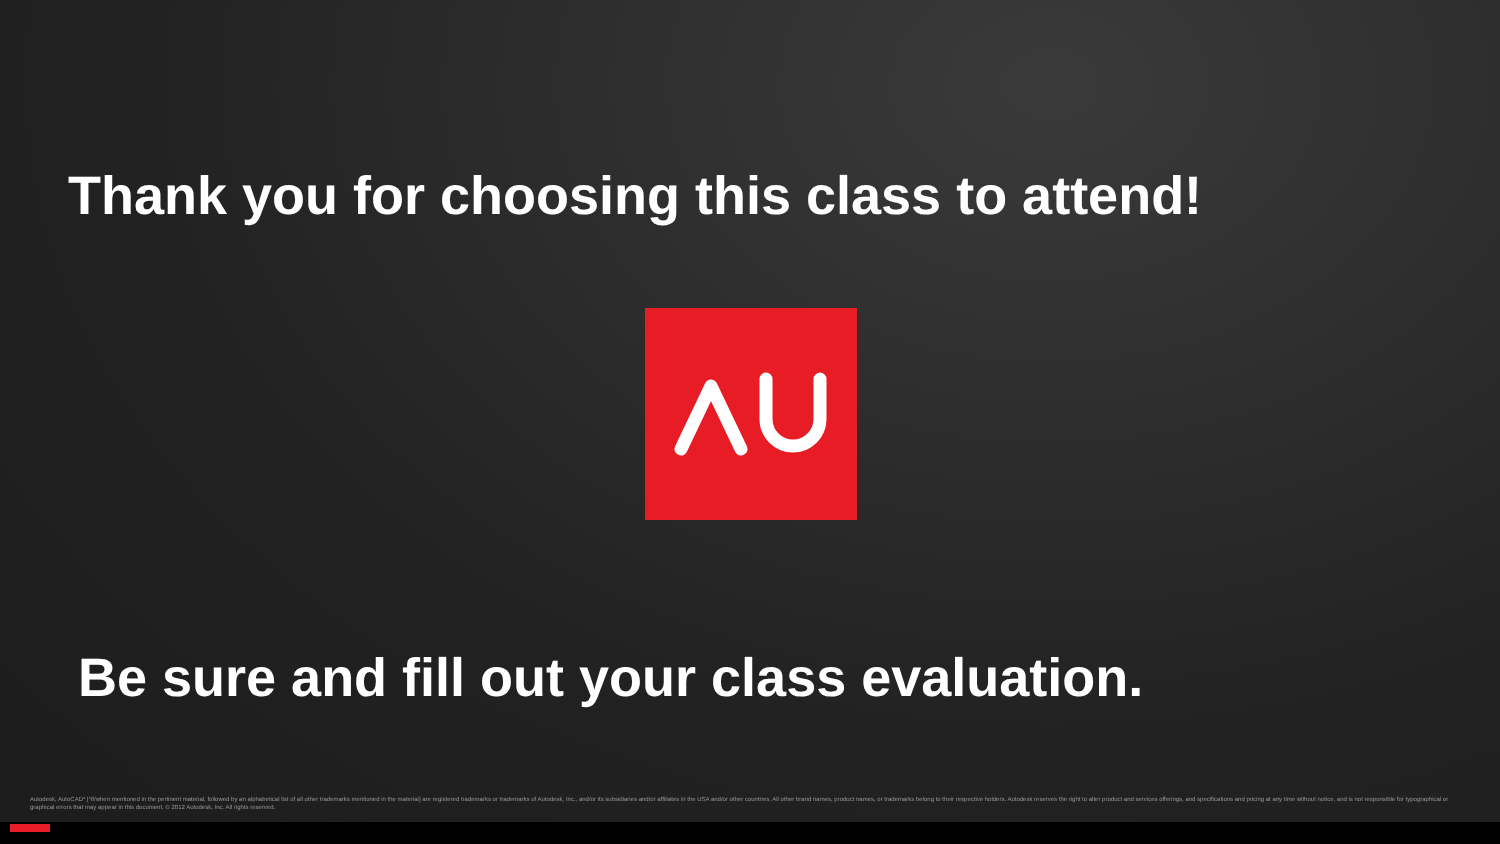Thank you for choosing this class to attend!
Be sure and fill out your class evaluation.
Autodesk, AutoCAD* [*if/when mentioned in the pertinent material, followed by an alphabetical list of all other trademarks mentioned in the material] are registered trademarks or trademarks of Autodesk, Inc., and/or its subsidiaries and/or affiliates in the USA and/or other countries. All other brand names, product names, or trademarks belong to their respective holders. Autodesk reserves the right to alter product and services offerings, and specifications and pricing at any time without notice, and is not responsible for typographical or graphical errors that may appear in this document. © 2012 Autodesk, Inc. All rights reserved.